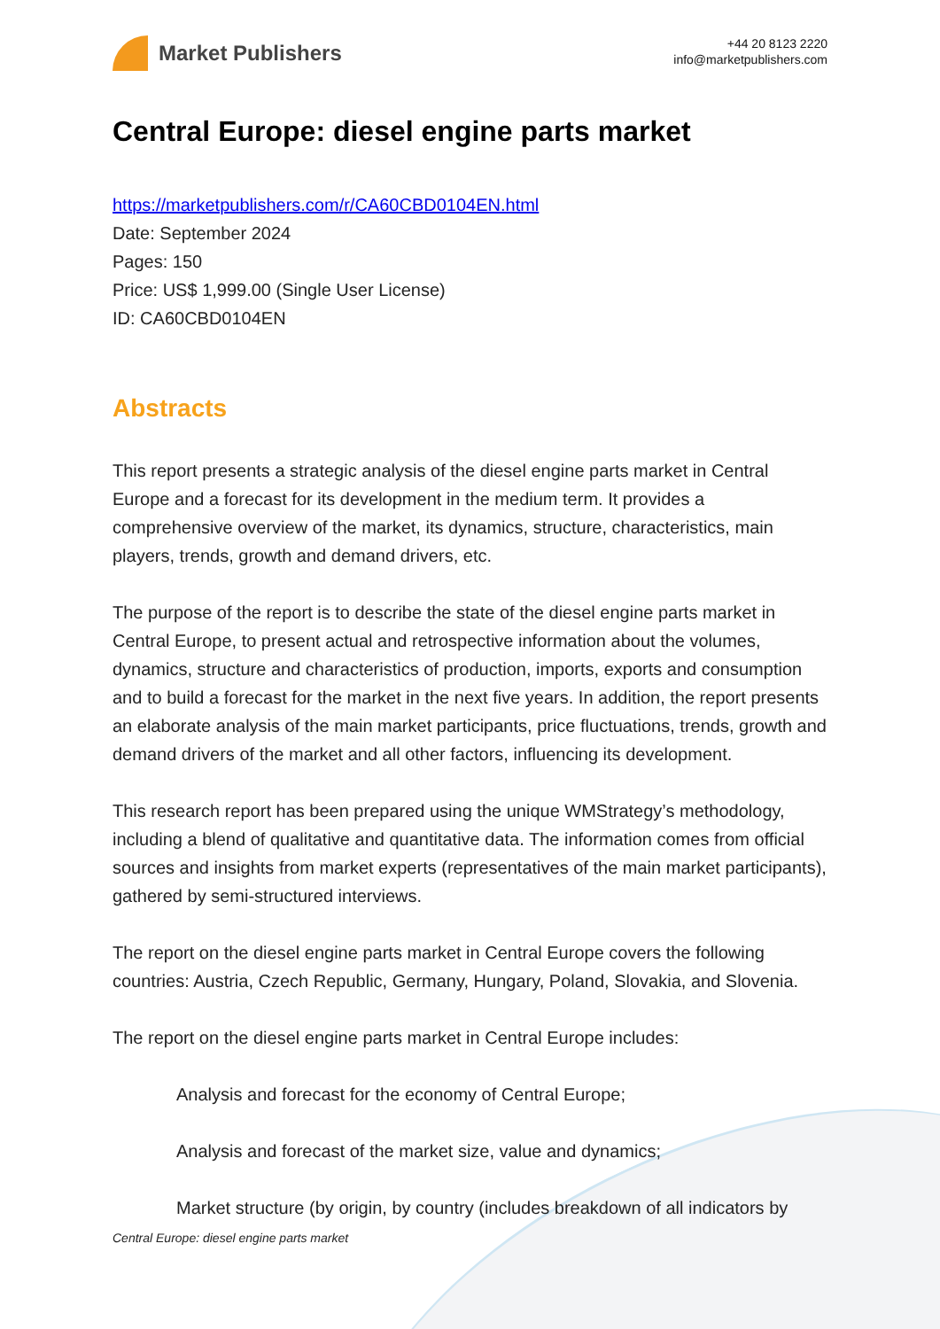Market Publishers
+44 20 8123 2220
info@marketpublishers.com
Central Europe: diesel engine parts market
https://marketpublishers.com/r/CA60CBD0104EN.html
Date: September 2024
Pages: 150
Price: US$ 1,999.00 (Single User License)
ID: CA60CBD0104EN
Abstracts
This report presents a strategic analysis of the diesel engine parts market in Central Europe and a forecast for its development in the medium term. It provides a comprehensive overview of the market, its dynamics, structure, characteristics, main players, trends, growth and demand drivers, etc.
The purpose of the report is to describe the state of the diesel engine parts market in Central Europe, to present actual and retrospective information about the volumes, dynamics, structure and characteristics of production, imports, exports and consumption and to build a forecast for the market in the next five years. In addition, the report presents an elaborate analysis of the main market participants, price fluctuations, trends, growth and demand drivers of the market and all other factors, influencing its development.
This research report has been prepared using the unique WMStrategy’s methodology, including a blend of qualitative and quantitative data. The information comes from official sources and insights from market experts (representatives of the main market participants), gathered by semi-structured interviews.
The report on the diesel engine parts market in Central Europe covers the following countries: Austria, Czech Republic, Germany, Hungary, Poland, Slovakia, and Slovenia.
The report on the diesel engine parts market in Central Europe includes:
Analysis and forecast for the economy of Central Europe;
Analysis and forecast of the market size, value and dynamics;
Market structure (by origin, by country (includes breakdown of all indicators by
Central Europe: diesel engine parts market